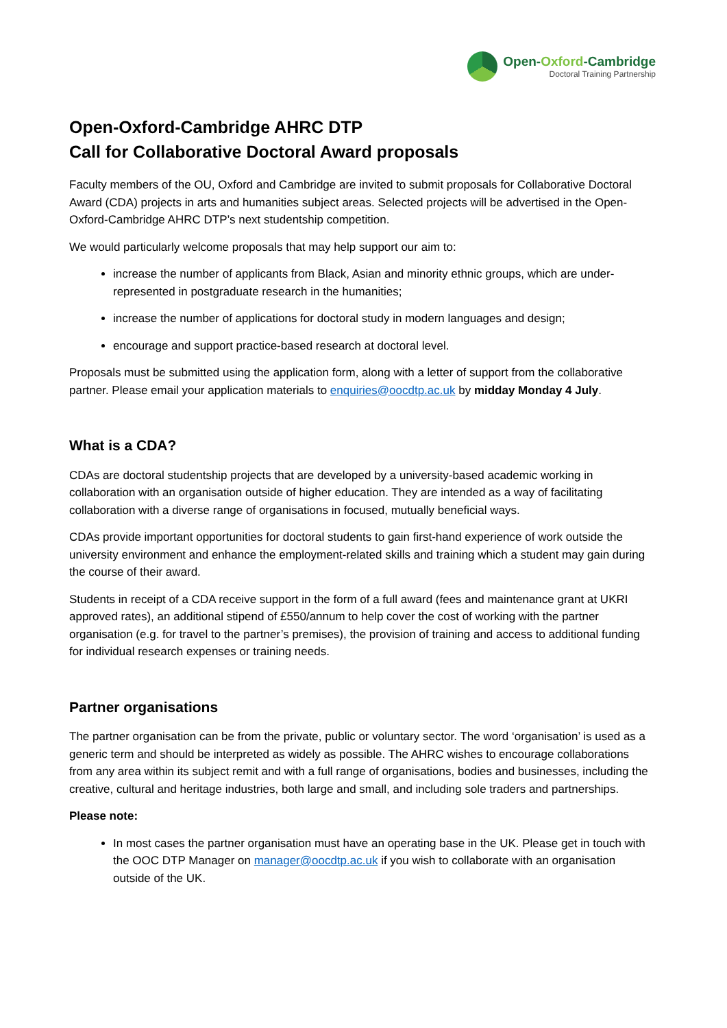Open-Oxford-Cambridge
Doctoral Training Partnership
Open-Oxford-Cambridge AHRC DTP
Call for Collaborative Doctoral Award proposals
Faculty members of the OU, Oxford and Cambridge are invited to submit proposals for Collaborative Doctoral Award (CDA) projects in arts and humanities subject areas. Selected projects will be advertised in the Open-Oxford-Cambridge AHRC DTP’s next studentship competition.
We would particularly welcome proposals that may help support our aim to:
increase the number of applicants from Black, Asian and minority ethnic groups, which are under-represented in postgraduate research in the humanities;
increase the number of applications for doctoral study in modern languages and design;
encourage and support practice-based research at doctoral level.
Proposals must be submitted using the application form, along with a letter of support from the collaborative partner. Please email your application materials to enquiries@oocdtp.ac.uk by midday Monday 4 July.
What is a CDA?
CDAs are doctoral studentship projects that are developed by a university-based academic working in collaboration with an organisation outside of higher education. They are intended as a way of facilitating collaboration with a diverse range of organisations in focused, mutually beneficial ways.
CDAs provide important opportunities for doctoral students to gain first-hand experience of work outside the university environment and enhance the employment-related skills and training which a student may gain during the course of their award.
Students in receipt of a CDA receive support in the form of a full award (fees and maintenance grant at UKRI approved rates), an additional stipend of £550/annum to help cover the cost of working with the partner organisation (e.g. for travel to the partner’s premises), the provision of training and access to additional funding for individual research expenses or training needs.
Partner organisations
The partner organisation can be from the private, public or voluntary sector. The word ‘organisation’ is used as a generic term and should be interpreted as widely as possible. The AHRC wishes to encourage collaborations from any area within its subject remit and with a full range of organisations, bodies and businesses, including the creative, cultural and heritage industries, both large and small, and including sole traders and partnerships.
Please note:
In most cases the partner organisation must have an operating base in the UK. Please get in touch with the OOC DTP Manager on manager@oocdtp.ac.uk if you wish to collaborate with an organisation outside of the UK.